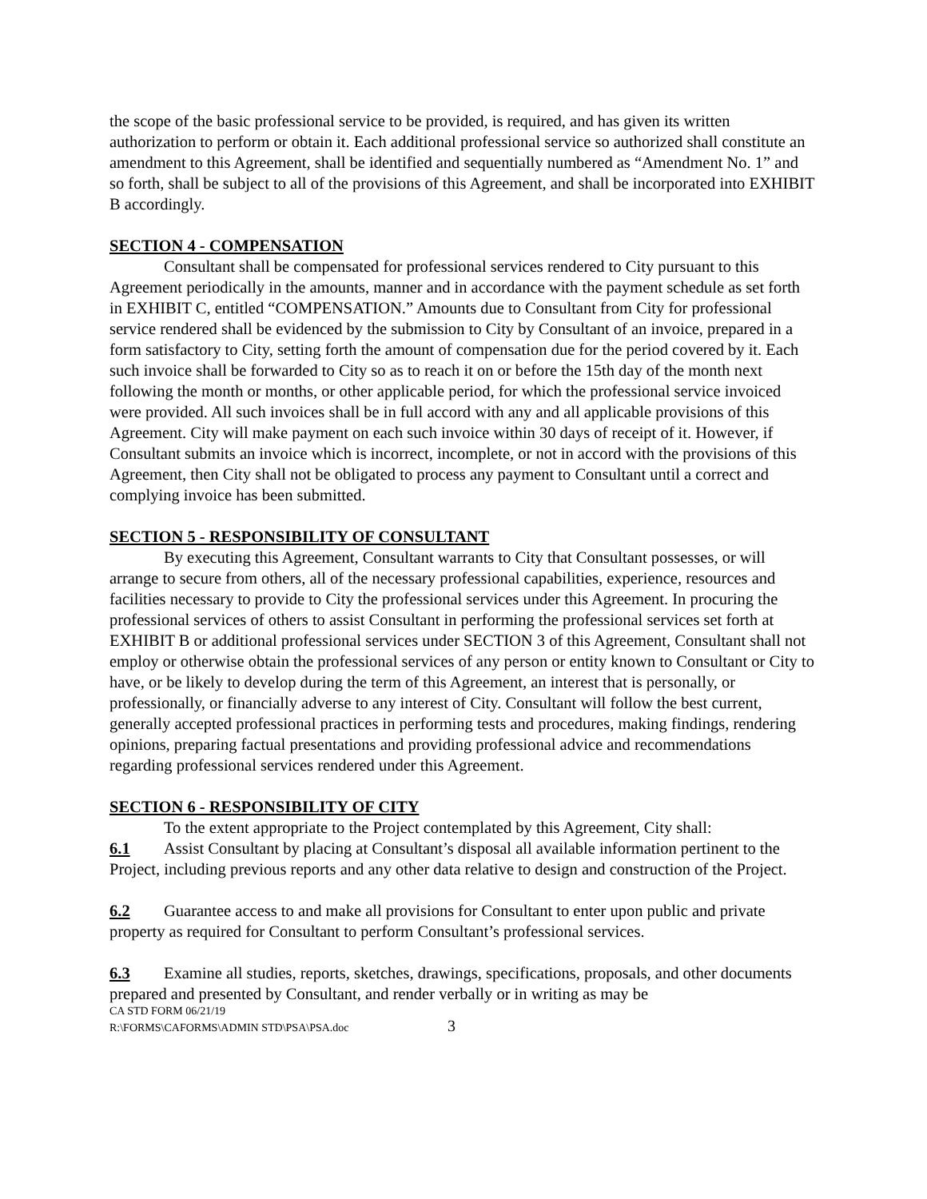the scope of the basic professional service to be provided, is required, and has given its written authorization to perform or obtain it. Each additional professional service so authorized shall constitute an amendment to this Agreement, shall be identified and sequentially numbered as “Amendment No. 1” and so forth, shall be subject to all of the provisions of this Agreement, and shall be incorporated into EXHIBIT B accordingly.
SECTION 4 - COMPENSATION
Consultant shall be compensated for professional services rendered to City pursuant to this Agreement periodically in the amounts, manner and in accordance with the payment schedule as set forth in EXHIBIT C, entitled “COMPENSATION.” Amounts due to Consultant from City for professional service rendered shall be evidenced by the submission to City by Consultant of an invoice, prepared in a form satisfactory to City, setting forth the amount of compensation due for the period covered by it. Each such invoice shall be forwarded to City so as to reach it on or before the 15th day of the month next following the month or months, or other applicable period, for which the professional service invoiced were provided. All such invoices shall be in full accord with any and all applicable provisions of this Agreement. City will make payment on each such invoice within 30 days of receipt of it. However, if Consultant submits an invoice which is incorrect, incomplete, or not in accord with the provisions of this Agreement, then City shall not be obligated to process any payment to Consultant until a correct and complying invoice has been submitted.
SECTION 5 - RESPONSIBILITY OF CONSULTANT
By executing this Agreement, Consultant warrants to City that Consultant possesses, or will arrange to secure from others, all of the necessary professional capabilities, experience, resources and facilities necessary to provide to City the professional services under this Agreement. In procuring the professional services of others to assist Consultant in performing the professional services set forth at EXHIBIT B or additional professional services under SECTION 3 of this Agreement, Consultant shall not employ or otherwise obtain the professional services of any person or entity known to Consultant or City to have, or be likely to develop during the term of this Agreement, an interest that is personally, or professionally, or financially adverse to any interest of City. Consultant will follow the best current, generally accepted professional practices in performing tests and procedures, making findings, rendering opinions, preparing factual presentations and providing professional advice and recommendations regarding professional services rendered under this Agreement.
SECTION 6 - RESPONSIBILITY OF CITY
To the extent appropriate to the Project contemplated by this Agreement, City shall:
6.1 Assist Consultant by placing at Consultant’s disposal all available information pertinent to the Project, including previous reports and any other data relative to design and construction of the Project.
6.2 Guarantee access to and make all provisions for Consultant to enter upon public and private property as required for Consultant to perform Consultant’s professional services.
6.3 Examine all studies, reports, sketches, drawings, specifications, proposals, and other documents prepared and presented by Consultant, and render verbally or in writing as may be
CA STD FORM 06/21/19
R:\FORMS\CAFORMS\ADMIN STD\PSA\PSA.doc 3